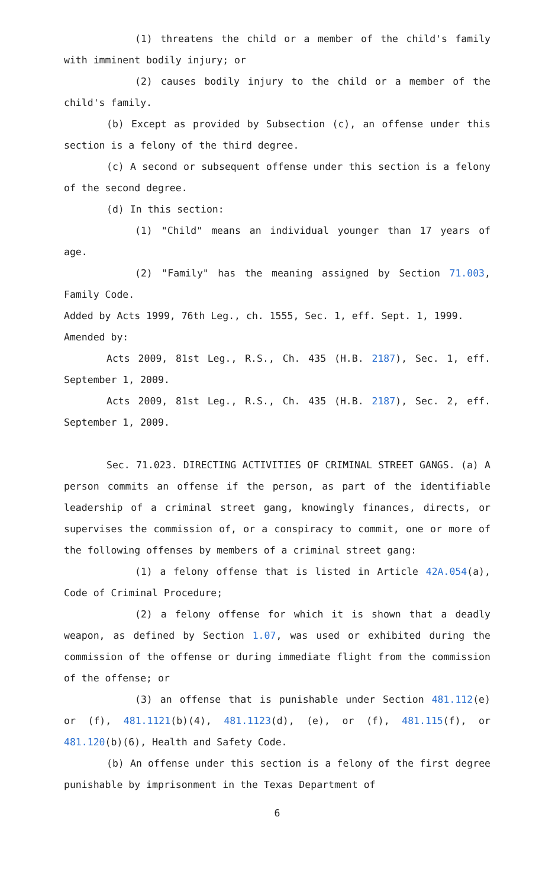(1) threatens the child or a member of the child's family with imminent bodily injury; or
(2) causes bodily injury to the child or a member of the child's family.
(b) Except as provided by Subsection (c), an offense under this section is a felony of the third degree.
(c) A second or subsequent offense under this section is a felony of the second degree.
(d) In this section:
(1) "Child" means an individual younger than 17 years of age.
(2) "Family" has the meaning assigned by Section 71.003, Family Code.
Added by Acts 1999, 76th Leg., ch. 1555, Sec. 1, eff. Sept. 1, 1999.
Amended by:
Acts 2009, 81st Leg., R.S., Ch. 435 (H.B. 2187), Sec. 1, eff. September 1, 2009.
Acts 2009, 81st Leg., R.S., Ch. 435 (H.B. 2187), Sec. 2, eff. September 1, 2009.
Sec. 71.023. DIRECTING ACTIVITIES OF CRIMINAL STREET GANGS. (a) A person commits an offense if the person, as part of the identifiable leadership of a criminal street gang, knowingly finances, directs, or supervises the commission of, or a conspiracy to commit, one or more of the following offenses by members of a criminal street gang:
(1) a felony offense that is listed in Article 42A.054(a), Code of Criminal Procedure;
(2) a felony offense for which it is shown that a deadly weapon, as defined by Section 1.07, was used or exhibited during the commission of the offense or during immediate flight from the commission of the offense; or
(3) an offense that is punishable under Section 481.112(e) or (f), 481.1121(b)(4), 481.1123(d), (e), or (f), 481.115(f), or 481.120(b)(6), Health and Safety Code.
(b) An offense under this section is a felony of the first degree punishable by imprisonment in the Texas Department of
6